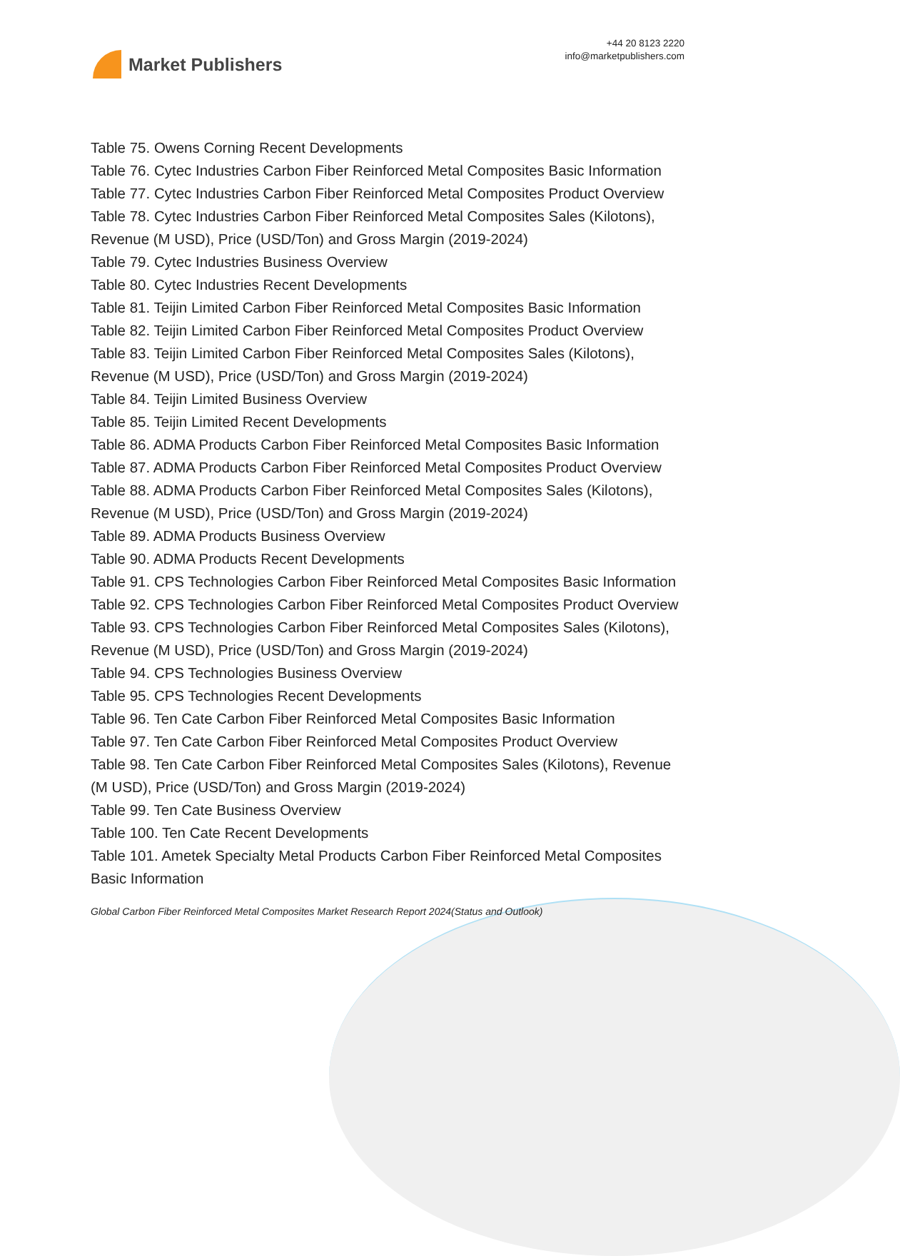Market Publishers
+44 20 8123 2220
info@marketpublishers.com
Table 75. Owens Corning Recent Developments
Table 76. Cytec Industries Carbon Fiber Reinforced Metal Composites Basic Information
Table 77. Cytec Industries Carbon Fiber Reinforced Metal Composites Product Overview
Table 78. Cytec Industries Carbon Fiber Reinforced Metal Composites Sales (Kilotons), Revenue (M USD), Price (USD/Ton) and Gross Margin (2019-2024)
Table 79. Cytec Industries Business Overview
Table 80. Cytec Industries Recent Developments
Table 81. Teijin Limited Carbon Fiber Reinforced Metal Composites Basic Information
Table 82. Teijin Limited Carbon Fiber Reinforced Metal Composites Product Overview
Table 83. Teijin Limited Carbon Fiber Reinforced Metal Composites Sales (Kilotons), Revenue (M USD), Price (USD/Ton) and Gross Margin (2019-2024)
Table 84. Teijin Limited Business Overview
Table 85. Teijin Limited Recent Developments
Table 86. ADMA Products Carbon Fiber Reinforced Metal Composites Basic Information
Table 87. ADMA Products Carbon Fiber Reinforced Metal Composites Product Overview
Table 88. ADMA Products Carbon Fiber Reinforced Metal Composites Sales (Kilotons), Revenue (M USD), Price (USD/Ton) and Gross Margin (2019-2024)
Table 89. ADMA Products Business Overview
Table 90. ADMA Products Recent Developments
Table 91. CPS Technologies Carbon Fiber Reinforced Metal Composites Basic Information
Table 92. CPS Technologies Carbon Fiber Reinforced Metal Composites Product Overview
Table 93. CPS Technologies Carbon Fiber Reinforced Metal Composites Sales (Kilotons), Revenue (M USD), Price (USD/Ton) and Gross Margin (2019-2024)
Table 94. CPS Technologies Business Overview
Table 95. CPS Technologies Recent Developments
Table 96. Ten Cate Carbon Fiber Reinforced Metal Composites Basic Information
Table 97. Ten Cate Carbon Fiber Reinforced Metal Composites Product Overview
Table 98. Ten Cate Carbon Fiber Reinforced Metal Composites Sales (Kilotons), Revenue (M USD), Price (USD/Ton) and Gross Margin (2019-2024)
Table 99. Ten Cate Business Overview
Table 100. Ten Cate Recent Developments
Table 101. Ametek Specialty Metal Products Carbon Fiber Reinforced Metal Composites Basic Information
Global Carbon Fiber Reinforced Metal Composites Market Research Report 2024(Status and Outlook)